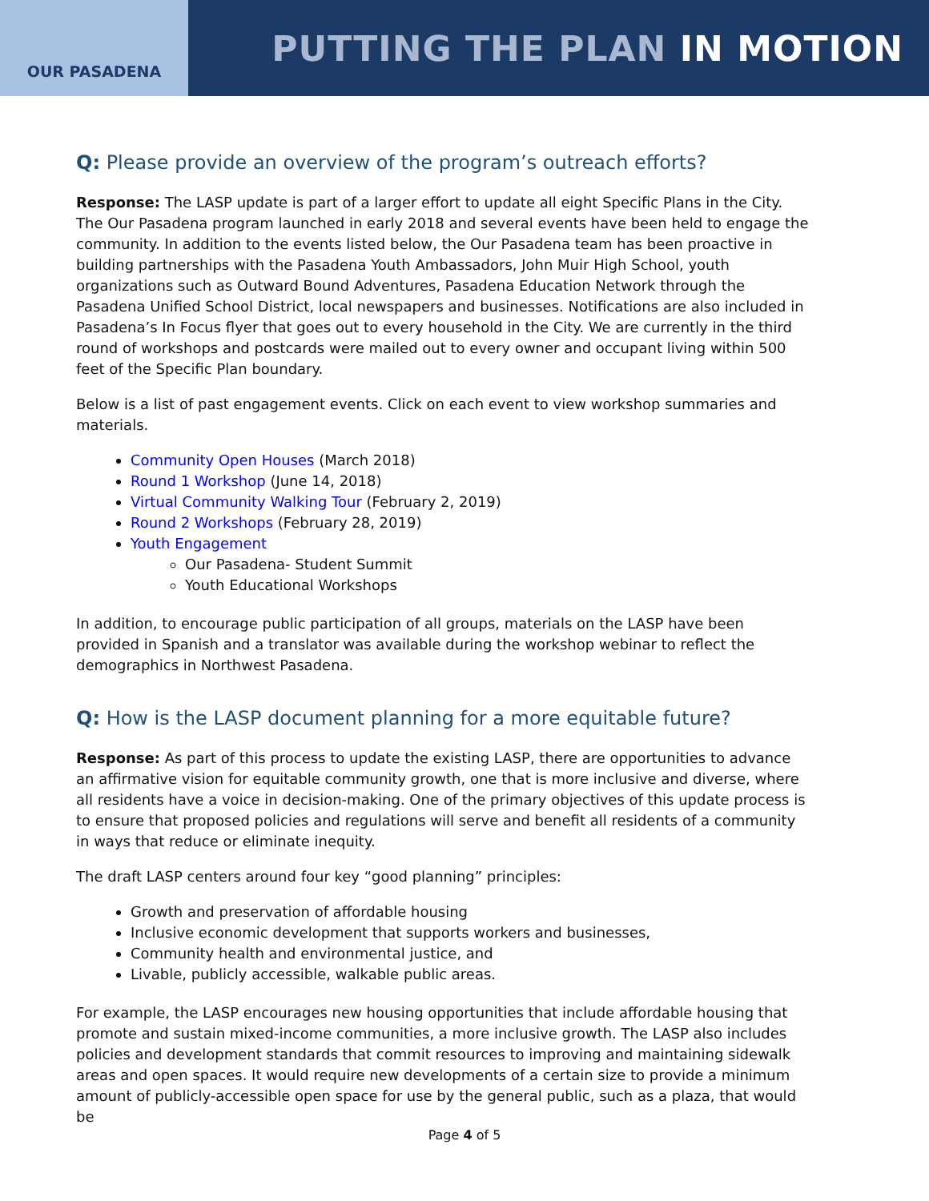OUR PASADENA
PUTTING THE PLAN IN MOTION
Q: Please provide an overview of the program’s outreach efforts?
Response: The LASP update is part of a larger effort to update all eight Specific Plans in the City. The Our Pasadena program launched in early 2018 and several events have been held to engage the community. In addition to the events listed below, the Our Pasadena team has been proactive in building partnerships with the Pasadena Youth Ambassadors, John Muir High School, youth organizations such as Outward Bound Adventures, Pasadena Education Network through the Pasadena Unified School District, local newspapers and businesses. Notifications are also included in Pasadena’s In Focus flyer that goes out to every household in the City. We are currently in the third round of workshops and postcards were mailed out to every owner and occupant living within 500 feet of the Specific Plan boundary.
Below is a list of past engagement events. Click on each event to view workshop summaries and materials.
Community Open Houses (March 2018)
Round 1 Workshop (June 14, 2018)
Virtual Community Walking Tour (February 2, 2019)
Round 2 Workshops (February 28, 2019)
Youth Engagement
Our Pasadena- Student Summit
Youth Educational Workshops
In addition, to encourage public participation of all groups, materials on the LASP have been provided in Spanish and a translator was available during the workshop webinar to reflect the demographics in Northwest Pasadena.
Q: How is the LASP document planning for a more equitable future?
Response: As part of this process to update the existing LASP, there are opportunities to advance an affirmative vision for equitable community growth, one that is more inclusive and diverse, where all residents have a voice in decision-making. One of the primary objectives of this update process is to ensure that proposed policies and regulations will serve and benefit all residents of a community in ways that reduce or eliminate inequity.
The draft LASP centers around four key “good planning” principles:
Growth and preservation of affordable housing
Inclusive economic development that supports workers and businesses,
Community health and environmental justice, and
Livable, publicly accessible, walkable public areas.
For example, the LASP encourages new housing opportunities that include affordable housing that promote and sustain mixed-income communities, a more inclusive growth. The LASP also includes policies and development standards that commit resources to improving and maintaining sidewalk areas and open spaces. It would require new developments of a certain size to provide a minimum amount of publicly-accessible open space for use by the general public, such as a plaza, that would be
Page 4 of 5